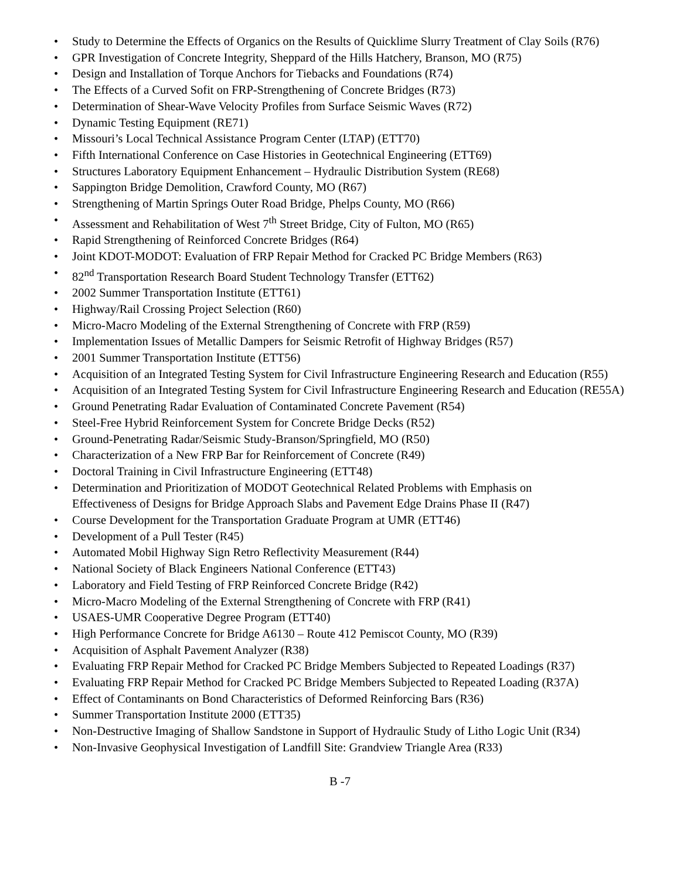• Study to Determine the Effects of Organics on the Results of Quicklime Slurry Treatment of Clay Soils (R76)
• GPR Investigation of Concrete Integrity, Sheppard of the Hills Hatchery, Branson, MO (R75)
• Design and Installation of Torque Anchors for Tiebacks and Foundations (R74)
• The Effects of a Curved Sofit on FRP-Strengthening of Concrete Bridges (R73)
• Determination of Shear-Wave Velocity Profiles from Surface Seismic Waves (R72)
• Dynamic Testing Equipment (RE71)
• Missouri’s Local Technical Assistance Program Center (LTAP) (ETT70)
• Fifth International Conference on Case Histories in Geotechnical Engineering (ETT69)
• Structures Laboratory Equipment Enhancement – Hydraulic Distribution System (RE68)
• Sappington Bridge Demolition, Crawford County, MO (R67)
• Strengthening of Martin Springs Outer Road Bridge, Phelps County, MO (R66)
• Assessment and Rehabilitation of West 7<sup>th</sup> Street Bridge, City of Fulton, MO (R65)
• Rapid Strengthening of Reinforced Concrete Bridges (R64)
• Joint KDOT-MODOT: Evaluation of FRP Repair Method for Cracked PC Bridge Members (R63)
• 82<sup>nd</sup> Transportation Research Board Student Technology Transfer (ETT62)
• 2002 Summer Transportation Institute (ETT61)
• Highway/Rail Crossing Project Selection (R60)
• Micro-Macro Modeling of the External Strengthening of Concrete with FRP (R59)
• Implementation Issues of Metallic Dampers for Seismic Retrofit of Highway Bridges (R57)
• 2001 Summer Transportation Institute (ETT56)
• Acquisition of an Integrated Testing System for Civil Infrastructure Engineering Research and Education (R55)
• Acquisition of an Integrated Testing System for Civil Infrastructure Engineering Research and Education (RE55A)
• Ground Penetrating Radar Evaluation of Contaminated Concrete Pavement (R54)
• Steel-Free Hybrid Reinforcement System for Concrete Bridge Decks (R52)
• Ground-Penetrating Radar/Seismic Study-Branson/Springfield, MO (R50)
• Characterization of a New FRP Bar for Reinforcement of Concrete (R49)
• Doctoral Training in Civil Infrastructure Engineering (ETT48)
• Determination and Prioritization of MODOT Geotechnical Related Problems with Emphasis on
Effectiveness of Designs for Bridge Approach Slabs and Pavement Edge Drains Phase II (R47)
• Course Development for the Transportation Graduate Program at UMR (ETT46)
• Development of a Pull Tester (R45)
• Automated Mobil Highway Sign Retro Reflectivity Measurement (R44)
• National Society of Black Engineers National Conference (ETT43)
• Laboratory and Field Testing of FRP Reinforced Concrete Bridge (R42)
• Micro-Macro Modeling of the External Strengthening of Concrete with FRP (R41)
• USAES-UMR Cooperative Degree Program (ETT40)
• High Performance Concrete for Bridge A6130 – Route 412 Pemiscot County, MO (R39)
• Acquisition of Asphalt Pavement Analyzer (R38)
• Evaluating FRP Repair Method for Cracked PC Bridge Members Subjected to Repeated Loadings (R37)
• Evaluating FRP Repair Method for Cracked PC Bridge Members Subjected to Repeated Loading (R37A)
• Effect of Contaminants on Bond Characteristics of Deformed Reinforcing Bars (R36)
• Summer Transportation Institute 2000 (ETT35)
• Non-Destructive Imaging of Shallow Sandstone in Support of Hydraulic Study of Litho Logic Unit (R34)
• Non-Invasive Geophysical Investigation of Landfill Site: Grandview Triangle Area (R33)
B -7